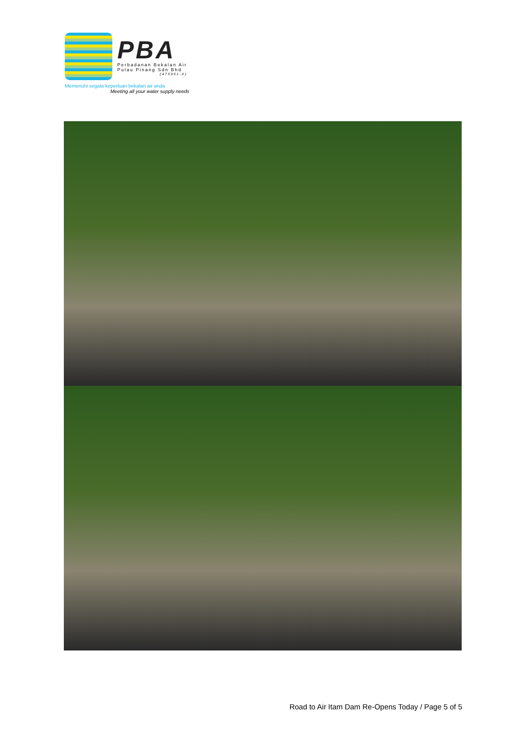PBA Perbadanan Bekalan Air Pulau Pinang Sdn Bhd (475961-X)
Memenuhi segala keperluan bekalan air anda
Meeting all your water supply needs
Road to Air Itam Dam Re-Opens Today / Page 5 of 5